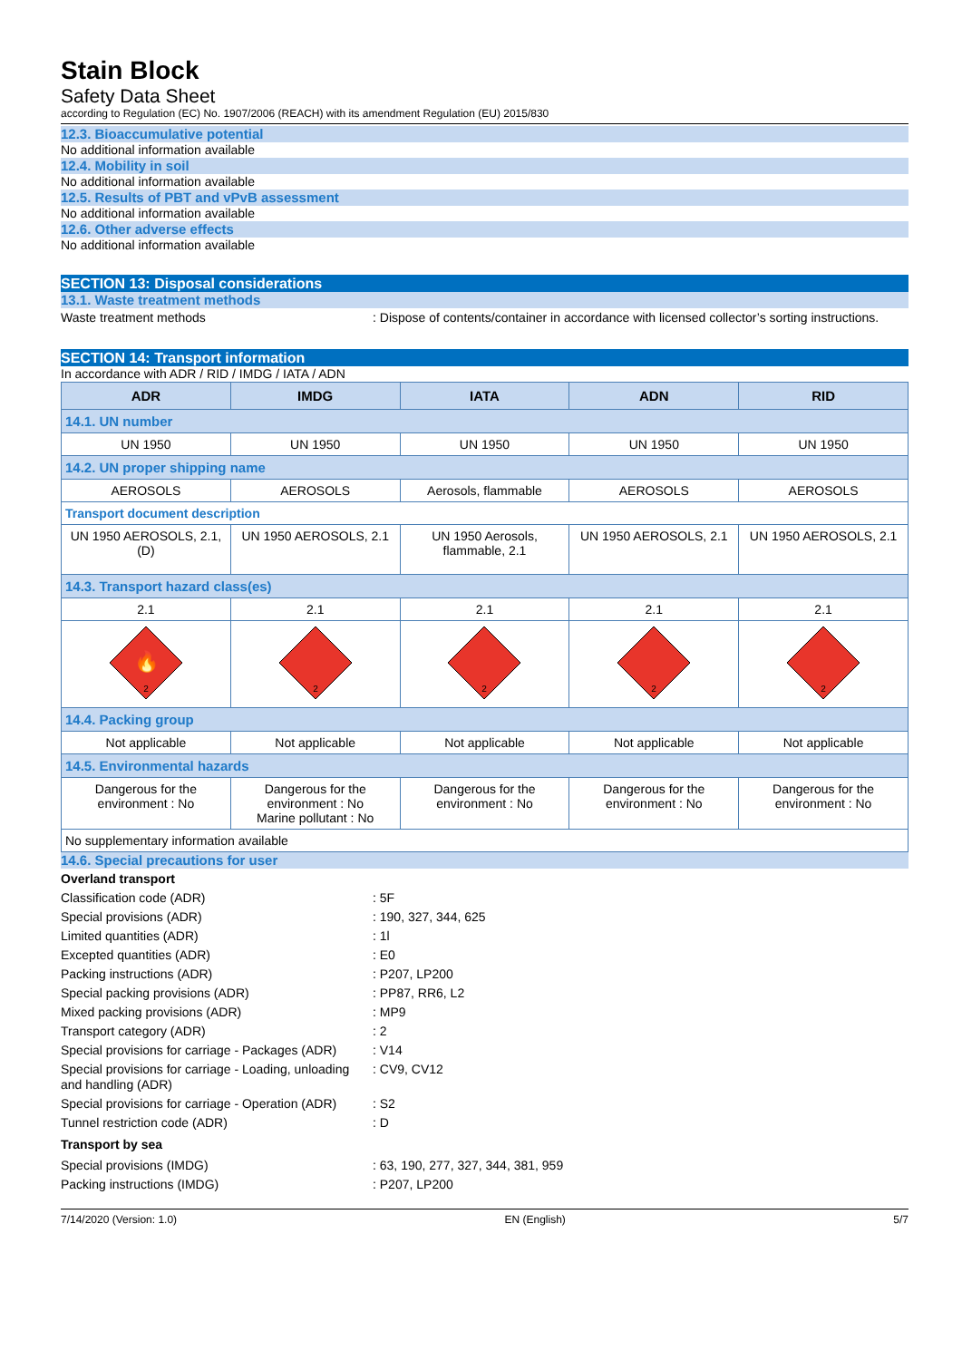Stain Block
Safety Data Sheet
according to Regulation (EC) No. 1907/2006 (REACH) with its amendment Regulation (EU) 2015/830
12.3. Bioaccumulative potential
No additional information available
12.4. Mobility in soil
No additional information available
12.5. Results of PBT and vPvB assessment
No additional information available
12.6. Other adverse effects
No additional information available
SECTION 13: Disposal considerations
13.1. Waste treatment methods
Waste treatment methods : Dispose of contents/container in accordance with licensed collector’s sorting instructions.
SECTION 14: Transport information
In accordance with ADR / RID / IMDG / IATA / ADN
| ADR | IMDG | IATA | ADN | RID |
| --- | --- | --- | --- | --- |
| 14.1. UN number | | | | |
| UN 1950 | UN 1950 | UN 1950 | UN 1950 | UN 1950 |
| 14.2. UN proper shipping name | | | | |
| AEROSOLS | AEROSOLS | Aerosols, flammable | AEROSOLS | AEROSOLS |
| Transport document description | | | | |
| UN 1950 AEROSOLS, 2.1, (D) | UN 1950 AEROSOLS, 2.1 | UN 1950 Aerosols, flammable, 2.1 | UN 1950 AEROSOLS, 2.1 | UN 1950 AEROSOLS, 2.1 |
| 14.3. Transport hazard class(es) | | | | |
| 2.1 | 2.1 | 2.1 | 2.1 | 2.1 |
| 🔥 2 | 2 | 2 | 2 | 2 |
| 14.4. Packing group | | | | |
| Not applicable | Not applicable | Not applicable | Not applicable | Not applicable |
| 14.5. Environmental hazards | | | | |
| Dangerous for the environment : No | Dangerous for the environment : No Marine pollutant : No | Dangerous for the environment : No | Dangerous for the environment : No | Dangerous for the environment : No |
| No supplementary information available | | | | |
14.6. Special precautions for user
Overland transport
Classification code (ADR) : 5F
Special provisions (ADR) : 190, 327, 344, 625
Limited quantities (ADR) : 1l
Excepted quantities (ADR) : E0
Packing instructions (ADR) : P207, LP200
Special packing provisions (ADR) : PP87, RR6, L2
Mixed packing provisions (ADR) : MP9
Transport category (ADR) : 2
Special provisions for carriage - Packages (ADR)
: V14
Special provisions for carriage - Loading, unloading and handling (ADR)
: CV9, CV12
Special provisions for carriage - Operation (ADR)
: S2
Tunnel restriction code (ADR) : D
Transport by sea
Special provisions (IMDG) : 63, 190, 277, 327, 344, 381, 959
Packing instructions (IMDG) : P207, LP200
7/14/2020 (Version: 1.0) EN (English) 5/7